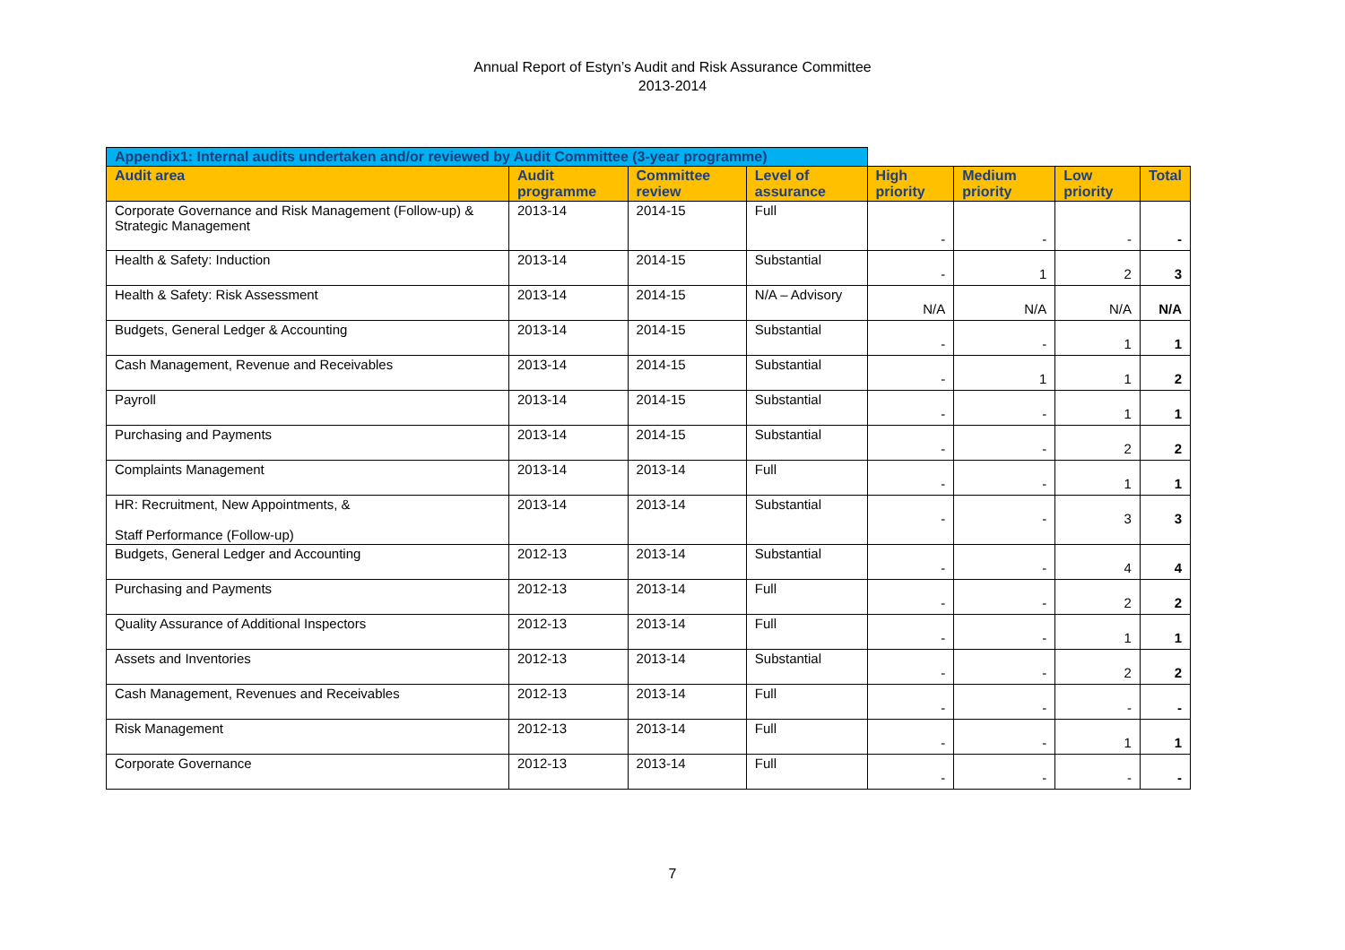Annual Report of Estyn’s Audit and Risk Assurance Committee
2013-2014
| Appendix1: Internal audits undertaken and/or reviewed by Audit Committee (3-year programme) | | | | | | | |
| Audit area | Audit programme | Committee review | Level of assurance | High priority | Medium priority | Low priority | Total |
| Corporate Governance and Risk Management (Follow-up) & Strategic Management | 2013-14 | 2014-15 | Full | - | - | - | - |
| Health & Safety: Induction | 2013-14 | 2014-15 | Substantial | - | 1 | 2 | 3 |
| Health & Safety: Risk Assessment | 2013-14 | 2014-15 | N/A – Advisory | N/A | N/A | N/A | N/A |
| Budgets, General Ledger & Accounting | 2013-14 | 2014-15 | Substantial | - | - | 1 | 1 |
| Cash Management, Revenue and Receivables | 2013-14 | 2014-15 | Substantial | - | 1 | 1 | 2 |
| Payroll | 2013-14 | 2014-15 | Substantial | - | - | 1 | 1 |
| Purchasing and Payments | 2013-14 | 2014-15 | Substantial | - | - | 2 | 2 |
| Complaints Management | 2013-14 | 2013-14 | Full | - | - | 1 | 1 |
| HR: Recruitment, New Appointments, & Staff Performance (Follow-up) | 2013-14 | 2013-14 | Substantial | - | - | 3 | 3 |
| Budgets, General Ledger and Accounting | 2012-13 | 2013-14 | Substantial | - | - | 4 | 4 |
| Purchasing and Payments | 2012-13 | 2013-14 | Full | - | - | 2 | 2 |
| Quality Assurance of Additional Inspectors | 2012-13 | 2013-14 | Full | - | - | 1 | 1 |
| Assets and Inventories | 2012-13 | 2013-14 | Substantial | - | - | 2 | 2 |
| Cash Management, Revenues and Receivables | 2012-13 | 2013-14 | Full | - | - | - | - |
| Risk Management | 2012-13 | 2013-14 | Full | - | - | 1 | 1 |
| Corporate Governance | 2012-13 | 2013-14 | Full | - | - | - | - |
7